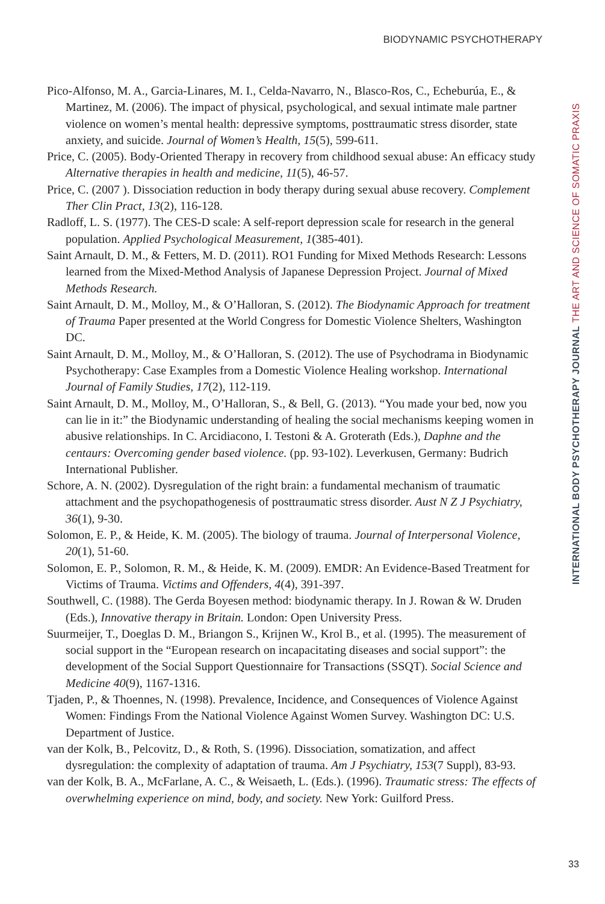BIODYNAMIC PSYCHOTHERAPY
Pico-Alfonso, M. A., Garcia-Linares, M. I., Celda-Navarro, N., Blasco-Ros, C., Echeburúa, E., & Martinez, M. (2006). The impact of physical, psychological, and sexual intimate male partner violence on women’s mental health: depressive symptoms, posttraumatic stress disorder, state anxiety, and suicide. Journal of Women’s Health, 15(5), 599-611.
Price, C. (2005). Body-Oriented Therapy in recovery from childhood sexual abuse: An efficacy study Alternative therapies in health and medicine, 11(5), 46-57.
Price, C. (2007 ). Dissociation reduction in body therapy during sexual abuse recovery. Complement Ther Clin Pract, 13(2), 116-128.
Radloff, L. S. (1977). The CES-D scale: A self-report depression scale for research in the general population. Applied Psychological Measurement, 1(385-401).
Saint Arnault, D. M., & Fetters, M. D. (2011). RO1 Funding for Mixed Methods Research: Lessons learned from the Mixed-Method Analysis of Japanese Depression Project. Journal of Mixed Methods Research.
Saint Arnault, D. M., Molloy, M., & O’Halloran, S. (2012). The Biodynamic Approach for treatment of Trauma Paper presented at the World Congress for Domestic Violence Shelters, Washington DC.
Saint Arnault, D. M., Molloy, M., & O’Halloran, S. (2012). The use of Psychodrama in Biodynamic Psychotherapy: Case Examples from a Domestic Violence Healing workshop. International Journal of Family Studies, 17(2), 112-119.
Saint Arnault, D. M., Molloy, M., O’Halloran, S., & Bell, G. (2013). “You made your bed, now you can lie in it:” the Biodynamic understanding of healing the social mechanisms keeping women in abusive relationships. In C. Arcidiacono, I. Testoni & A. Groterath (Eds.), Daphne and the centaurs: Overcoming gender based violence. (pp. 93-102). Leverkusen, Germany: Budrich International Publisher.
Schore, A. N. (2002). Dysregulation of the right brain: a fundamental mechanism of traumatic attachment and the psychopathogenesis of posttraumatic stress disorder. Aust N Z J Psychiatry, 36(1), 9-30.
Solomon, E. P., & Heide, K. M. (2005). The biology of trauma. Journal of Interpersonal Violence, 20(1), 51-60.
Solomon, E. P., Solomon, R. M., & Heide, K. M. (2009). EMDR: An Evidence-Based Treatment for Victims of Trauma. Victims and Offenders, 4(4), 391-397.
Southwell, C. (1988). The Gerda Boyesen method: biodynamic therapy. In J. Rowan & W. Druden (Eds.), Innovative therapy in Britain. London: Open University Press.
Suurmeijer, T., Doeglas D. M., Briangon S., Krijnen W., Krol B., et al. (1995). The measurement of social support in the “European research on incapacitating diseases and social support”: the development of the Social Support Questionnaire for Transactions (SSQT). Social Science and Medicine 40(9), 1167-1316.
Tjaden, P., & Thoennes, N. (1998). Prevalence, Incidence, and Consequences of Violence Against Women: Findings From the National Violence Against Women Survey. Washington DC: U.S. Department of Justice.
van der Kolk, B., Pelcovitz, D., & Roth, S. (1996). Dissociation, somatization, and affect dysregulation: the complexity of adaptation of trauma. Am J Psychiatry, 153(7 Suppl), 83-93.
van der Kolk, B. A., McFarlane, A. C., & Weisaeth, L. (Eds.). (1996). Traumatic stress: The effects of overwhelming experience on mind, body, and society. New York: Guilford Press.
INTERNATIONAL BODY PSYCHOTHERAPY JOURNAL THE ART AND SCIENCE OF SOMATIC PRAXIS
33